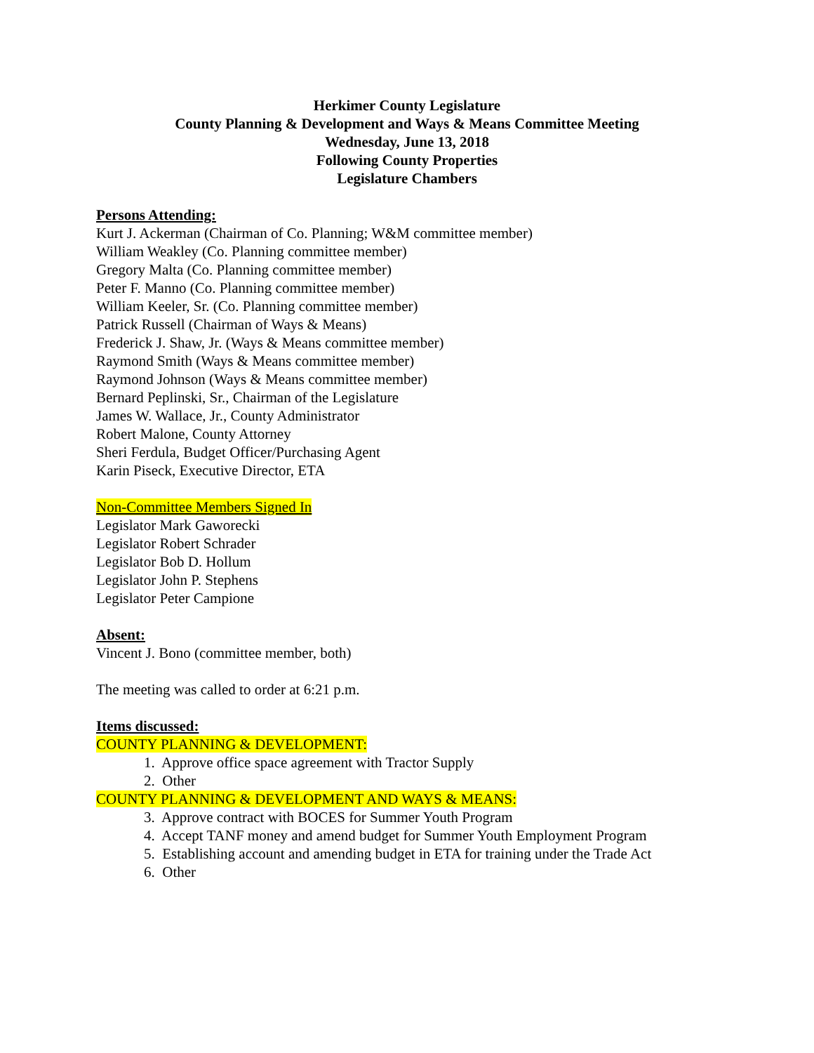Herkimer County Legislature
County Planning & Development and Ways & Means Committee Meeting
Wednesday, June 13, 2018
Following County Properties
Legislature Chambers
Persons Attending:
Kurt J. Ackerman (Chairman of Co. Planning; W&M committee member)
William Weakley (Co. Planning committee member)
Gregory Malta (Co. Planning committee member)
Peter F. Manno (Co. Planning committee member)
William Keeler, Sr. (Co. Planning committee member)
Patrick Russell (Chairman of Ways & Means)
Frederick J. Shaw, Jr. (Ways & Means committee member)
Raymond Smith (Ways & Means committee member)
Raymond Johnson (Ways & Means committee member)
Bernard Peplinski, Sr., Chairman of the Legislature
James W. Wallace, Jr., County Administrator
Robert Malone, County Attorney
Sheri Ferdula, Budget Officer/Purchasing Agent
Karin Piseck, Executive Director, ETA
Non-Committee Members Signed In
Legislator Mark Gaworecki
Legislator Robert Schrader
Legislator Bob D. Hollum
Legislator John P. Stephens
Legislator Peter Campione
Absent:
Vincent J. Bono (committee member, both)
The meeting was called to order at 6:21 p.m.
Items discussed:
COUNTY PLANNING & DEVELOPMENT:
1. Approve office space agreement with Tractor Supply
2. Other
COUNTY PLANNING & DEVELOPMENT AND WAYS & MEANS:
3. Approve contract with BOCES for Summer Youth Program
4. Accept TANF money and amend budget for Summer Youth Employment Program
5. Establishing account and amending budget in ETA for training under the Trade Act
6. Other